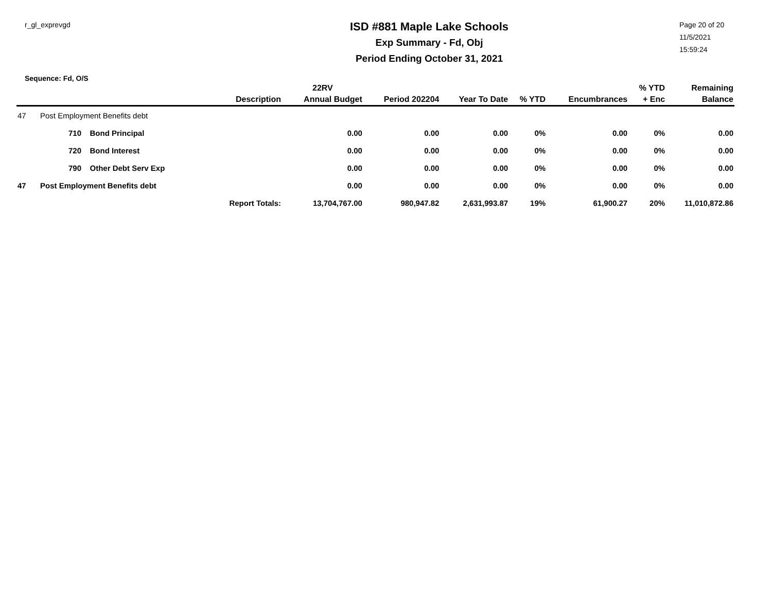r_gl_exprevgd
ISD #881 Maple Lake Schools
Exp Summary - Fd, Obj
Period Ending October 31, 2021
Page 20 of 20
11/5/2021
15:59:24
Sequence: Fd, O/S
| | | | | 22RV | | | | | % YTD | Remaining |
| --- | --- | --- | --- | --- | --- | --- | --- | --- | --- | --- |
| | | | Description | Annual Budget | Period 202204 | Year To Date | % YTD | Encumbrances | + Enc | Balance |
| 47 | Post Employment Benefits debt | | | | | | | | | |
| | 710 | Bond Principal | | 0.00 | 0.00 | 0.00 | 0% | 0.00 | 0% | 0.00 |
| | 720 | Bond Interest | | 0.00 | 0.00 | 0.00 | 0% | 0.00 | 0% | 0.00 |
| | 790 | Other Debt Serv Exp | | 0.00 | 0.00 | 0.00 | 0% | 0.00 | 0% | 0.00 |
| 47 | Post Employment Benefits debt | | | 0.00 | 0.00 | 0.00 | 0% | 0.00 | 0% | 0.00 |
| Report Totals: | | | | 13,704,767.00 | 980,947.82 | 2,631,993.87 | 19% | 61,900.27 | 20% | 11,010,872.86 |